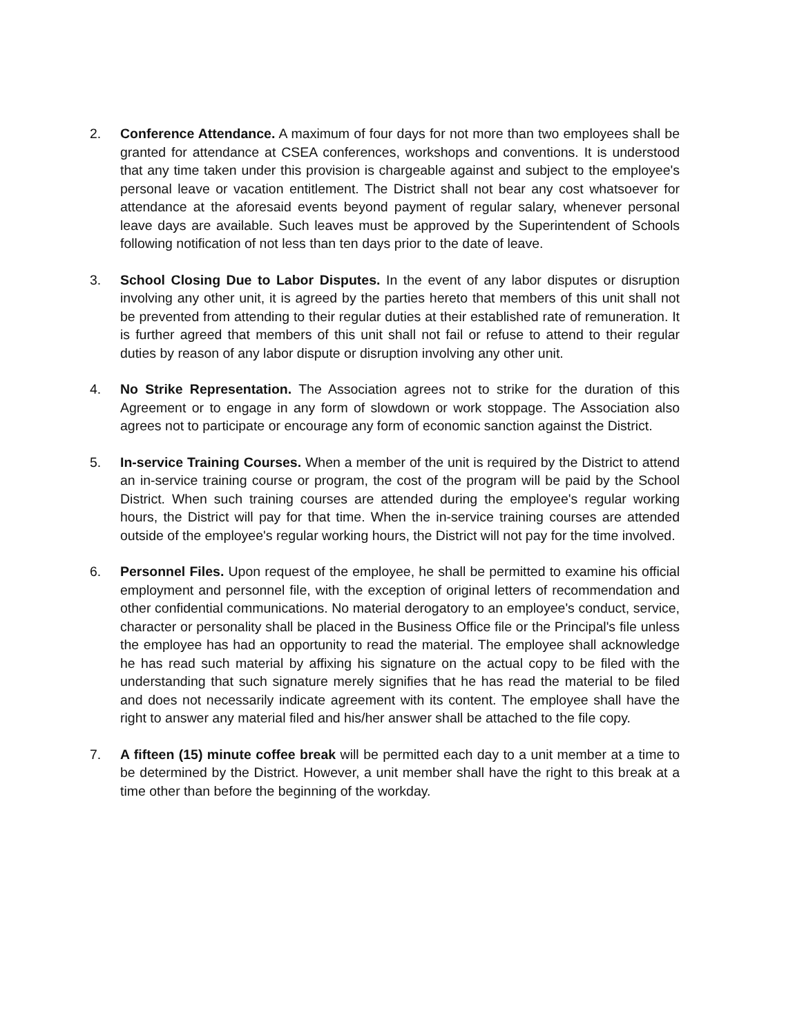2. Conference Attendance. A maximum of four days for not more than two employees shall be granted for attendance at CSEA conferences, workshops and conventions. It is understood that any time taken under this provision is chargeable against and subject to the employee's personal leave or vacation entitlement. The District shall not bear any cost whatsoever for attendance at the aforesaid events beyond payment of regular salary, whenever personal leave days are available. Such leaves must be approved by the Superintendent of Schools following notification of not less than ten days prior to the date of leave.
3. School Closing Due to Labor Disputes. In the event of any labor disputes or disruption involving any other unit, it is agreed by the parties hereto that members of this unit shall not be prevented from attending to their regular duties at their established rate of remuneration. It is further agreed that members of this unit shall not fail or refuse to attend to their regular duties by reason of any labor dispute or disruption involving any other unit.
4. No Strike Representation. The Association agrees not to strike for the duration of this Agreement or to engage in any form of slowdown or work stoppage. The Association also agrees not to participate or encourage any form of economic sanction against the District.
5. In-service Training Courses. When a member of the unit is required by the District to attend an in-service training course or program, the cost of the program will be paid by the School District. When such training courses are attended during the employee's regular working hours, the District will pay for that time. When the in-service training courses are attended outside of the employee's regular working hours, the District will not pay for the time involved.
6. Personnel Files. Upon request of the employee, he shall be permitted to examine his official employment and personnel file, with the exception of original letters of recommendation and other confidential communications. No material derogatory to an employee's conduct, service, character or personality shall be placed in the Business Office file or the Principal's file unless the employee has had an opportunity to read the material. The employee shall acknowledge he has read such material by affixing his signature on the actual copy to be filed with the understanding that such signature merely signifies that he has read the material to be filed and does not necessarily indicate agreement with its content. The employee shall have the right to answer any material filed and his/her answer shall be attached to the file copy.
7. A fifteen (15) minute coffee break will be permitted each day to a unit member at a time to be determined by the District. However, a unit member shall have the right to this break at a time other than before the beginning of the workday.